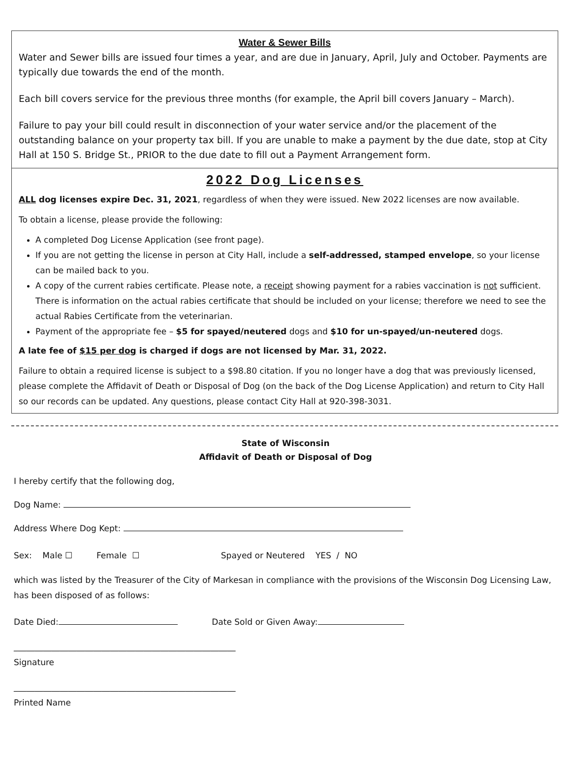Water & Sewer Bills
Water and Sewer bills are issued four times a year, and are due in January, April, July and October. Payments are typically due towards the end of the month.
Each bill covers service for the previous three months (for example, the April bill covers January – March).
Failure to pay your bill could result in disconnection of your water service and/or the placement of the outstanding balance on your property tax bill. If you are unable to make a payment by the due date, stop at City Hall at 150 S. Bridge St., PRIOR to the due date to fill out a Payment Arrangement form.
2022 Dog Licenses
ALL dog licenses expire Dec. 31, 2021, regardless of when they were issued. New 2022 licenses are now available.
To obtain a license, please provide the following:
A completed Dog License Application (see front page).
If you are not getting the license in person at City Hall, include a self-addressed, stamped envelope, so your license can be mailed back to you.
A copy of the current rabies certificate. Please note, a receipt showing payment for a rabies vaccination is not sufficient. There is information on the actual rabies certificate that should be included on your license; therefore we need to see the actual Rabies Certificate from the veterinarian.
Payment of the appropriate fee – $5 for spayed/neutered dogs and $10 for un-spayed/un-neutered dogs.
A late fee of $15 per dog is charged if dogs are not licensed by Mar. 31, 2022.
Failure to obtain a required license is subject to a $98.80 citation. If you no longer have a dog that was previously licensed, please complete the Affidavit of Death or Disposal of Dog (on the back of the Dog License Application) and return to City Hall so our records can be updated. Any questions, please contact City Hall at 920-398-3031.
State of Wisconsin
Affidavit of Death or Disposal of Dog
I hereby certify that the following dog,
Dog Name:
Address Where Dog Kept:
Sex: Male ☐ Female ☐ Spayed or Neutered YES / NO
which was listed by the Treasurer of the City of Markesan in compliance with the provisions of the Wisconsin Dog Licensing Law, has been disposed of as follows:
Date Died: Date Sold or Given Away:
_____________________________________________________
Signature
_____________________________________________________
Printed Name